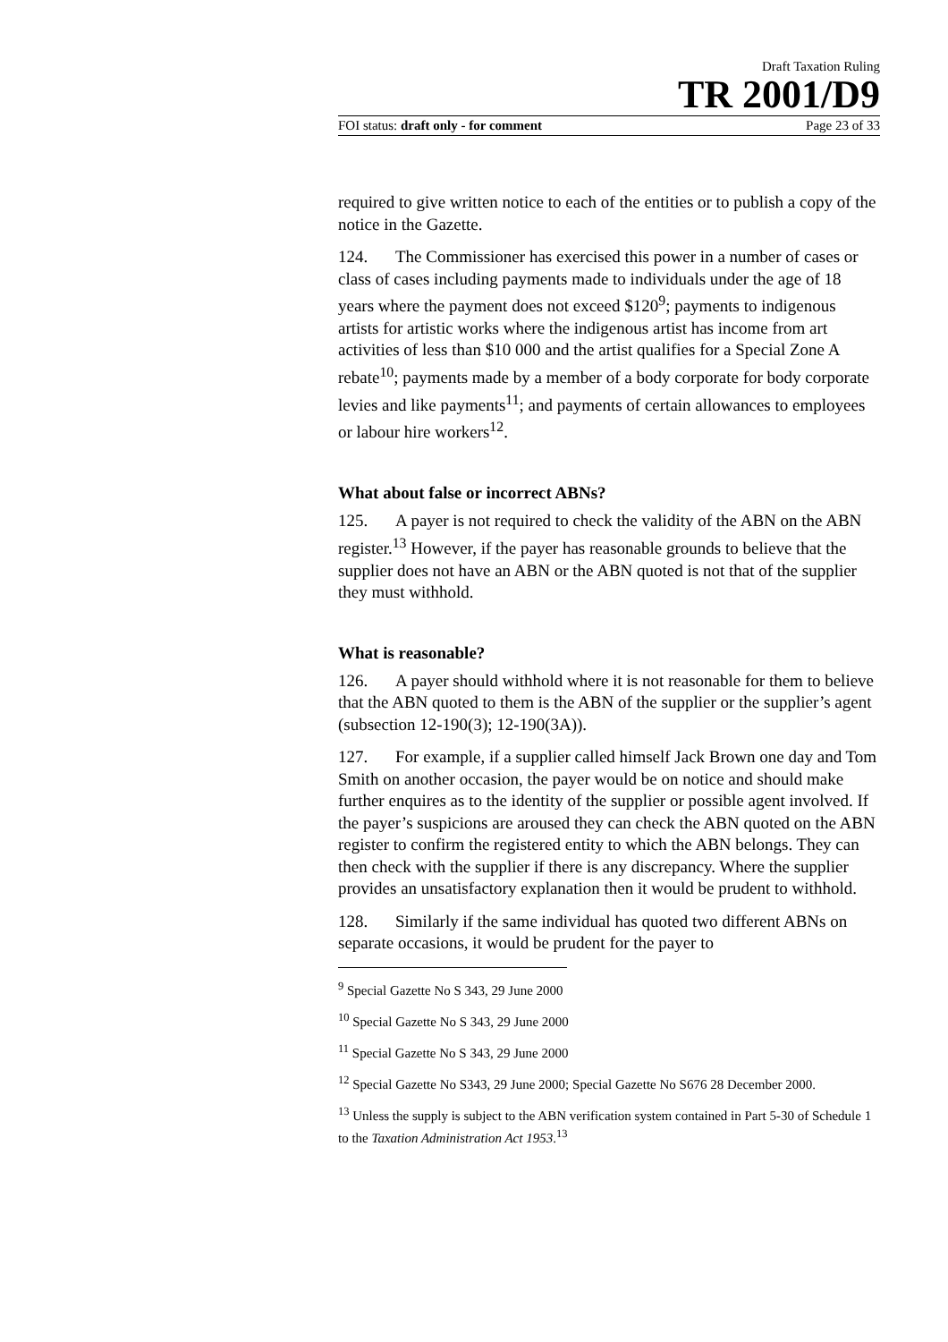Draft Taxation Ruling
TR 2001/D9
FOI status: draft only - for comment Page 23 of 33
required to give written notice to each of the entities or to publish a copy of the notice in the Gazette.
124. The Commissioner has exercised this power in a number of cases or class of cases including payments made to individuals under the age of 18 years where the payment does not exceed $120<sup>9</sup>; payments to indigenous artists for artistic works where the indigenous artist has income from art activities of less than $10 000 and the artist qualifies for a Special Zone A rebate<sup>10</sup>; payments made by a member of a body corporate for body corporate levies and like payments<sup>11</sup>; and payments of certain allowances to employees or labour hire workers<sup>12</sup>.
What about false or incorrect ABNs?
125. A payer is not required to check the validity of the ABN on the ABN register.<sup>13</sup> However, if the payer has reasonable grounds to believe that the supplier does not have an ABN or the ABN quoted is not that of the supplier they must withhold.
What is reasonable?
126. A payer should withhold where it is not reasonable for them to believe that the ABN quoted to them is the ABN of the supplier or the supplier’s agent (subsection 12-190(3); 12-190(3A)).
127. For example, if a supplier called himself Jack Brown one day and Tom Smith on another occasion, the payer would be on notice and should make further enquires as to the identity of the supplier or possible agent involved. If the payer’s suspicions are aroused they can check the ABN quoted on the ABN register to confirm the registered entity to which the ABN belongs. They can then check with the supplier if there is any discrepancy. Where the supplier provides an unsatisfactory explanation then it would be prudent to withhold.
128. Similarly if the same individual has quoted two different ABNs on separate occasions, it would be prudent for the payer to
<sup>9</sup> Special Gazette No S 343, 29 June 2000
<sup>10</sup> Special Gazette No S 343, 29 June 2000
<sup>11</sup> Special Gazette No S 343, 29 June 2000
<sup>12</sup> Special Gazette No S343, 29 June 2000; Special Gazette No S676 28 December 2000.
<sup>13</sup> Unless the supply is subject to the ABN verification system contained in Part 5-30 of Schedule 1 to the Taxation Administration Act 1953.<sup>13</sup>